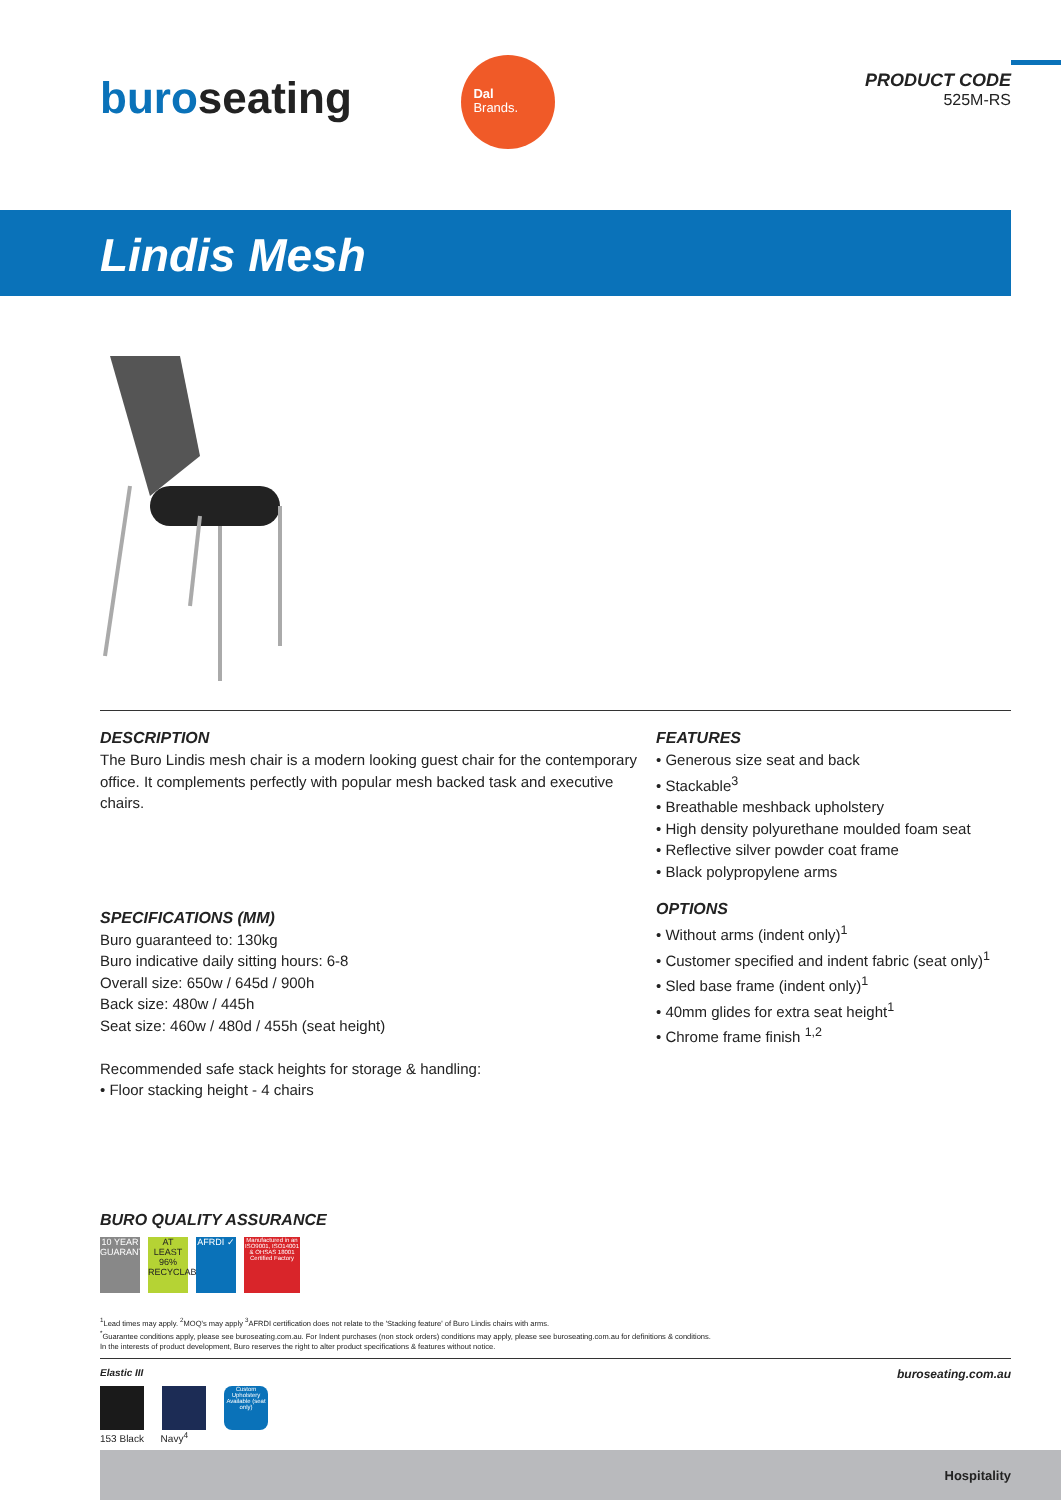buroseating
Dal
Brands.
PRODUCT CODE
525M-RS
Lindis Mesh
DESCRIPTION
The Buro Lindis mesh chair is a modern looking guest chair for the contemporary office. It complements perfectly with popular mesh backed task and executive chairs.
SPECIFICATIONS (MM)
Buro guaranteed to: 130kg
Buro indicative daily sitting hours: 6-8
Overall size: 650w / 645d / 900h
Back size: 480w / 445h
Seat size: 460w / 480d / 455h (seat height)
Recommended safe stack heights for storage & handling:
• Floor stacking height - 4 chairs
FEATURES
• Generous size seat and back
• Stackable<sup>3</sup>
• Breathable meshback upholstery
• High density polyurethane moulded foam seat
• Reflective silver powder coat frame
• Black polypropylene arms
OPTIONS
• Without arms (indent only)<sup>1</sup>
• Customer specified and indent fabric (seat only)<sup>1</sup>
• Sled base frame (indent only)<sup>1</sup>
• 40mm glides for extra seat height<sup>1</sup>
• Chrome frame finish <sup>1,2</sup>
BURO QUALITY ASSURANCE
10 YEAR GUARANTEE
AT LEAST 96% RECYCLABLE
AFRDI ✓
Manufactured in an ISO9001, ISO14001 & OHSAS 18001 Certified Factory
<sup>1</sup> Lead times may apply. <sup>2</sup>MOQ's may apply <sup>3</sup>AFRDI certification does not relate to the 'Stacking feature' of Buro Lindis chairs with arms.
<sup>*</sup> Guarantee conditions apply, please see buroseating.com.au. For Indent purchases (non stock orders) conditions may apply, please see buroseating.com.au for definitions & conditions.
In the interests of product development, Buro reserves the right to alter product specifications & features without notice.
Elastic III
Custom Upholstery Available (seat only)
153 Black Navy<sup>4</sup>
buroseating.com.au
Hospitality